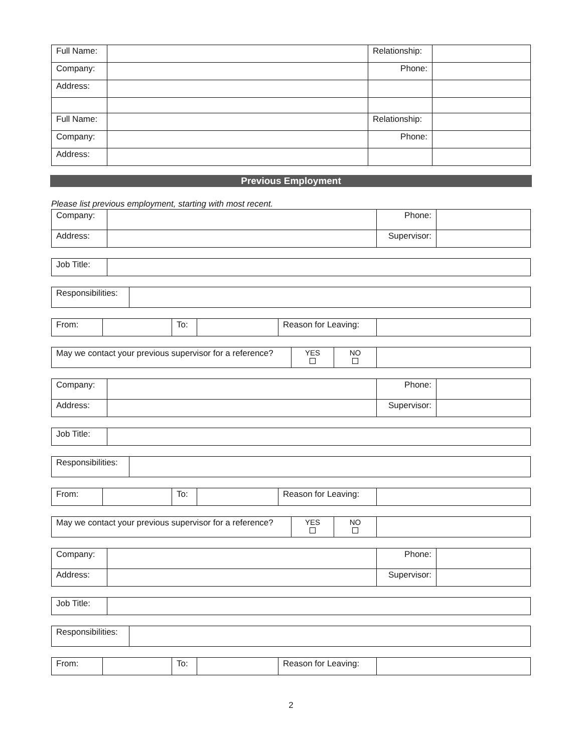| Full Name: | | Relationship: | |
| Company: | | Phone: | |
| Address: | | | |
| Full Name: | | Relationship: | |
| Company: | | Phone: | |
| Address: | | | |
Previous Employment
Please list previous employment, starting with most recent.
| Company: | | Phone: | |
| Address: | | Supervisor: | |
| Job Title: | |
| Responsibilities: | |
| From: | | To: | | Reason for Leaving: | |
| May we contact your previous supervisor for a reference? | YES | NO | |
| Company: | | Phone: | |
| Address: | | Supervisor: | |
| Job Title: | |
| Responsibilities: | |
| From: | | To: | | Reason for Leaving: | |
| May we contact your previous supervisor for a reference? | YES | NO | |
| Company: | | Phone: | |
| Address: | | Supervisor: | |
| Job Title: | |
| Responsibilities: | |
| From: | | To: | | Reason for Leaving: | |
2